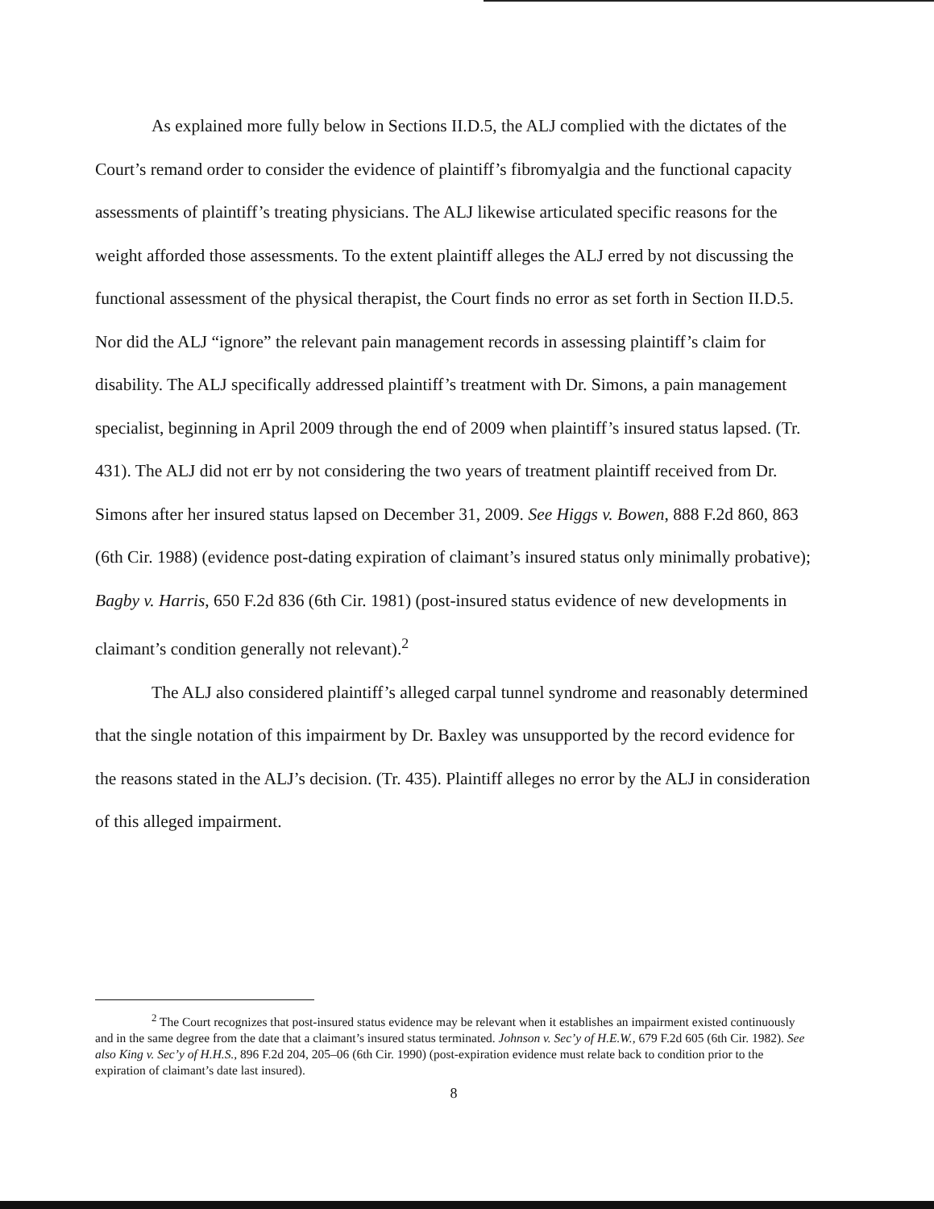As explained more fully below in Sections II.D.5, the ALJ complied with the dictates of the Court’s remand order to consider the evidence of plaintiff’s fibromyalgia and the functional capacity assessments of plaintiff’s treating physicians. The ALJ likewise articulated specific reasons for the weight afforded those assessments. To the extent plaintiff alleges the ALJ erred by not discussing the functional assessment of the physical therapist, the Court finds no error as set forth in Section II.D.5. Nor did the ALJ “ignore” the relevant pain management records in assessing plaintiff’s claim for disability. The ALJ specifically addressed plaintiff’s treatment with Dr. Simons, a pain management specialist, beginning in April 2009 through the end of 2009 when plaintiff’s insured status lapsed. (Tr. 431). The ALJ did not err by not considering the two years of treatment plaintiff received from Dr. Simons after her insured status lapsed on December 31, 2009. See Higgs v. Bowen, 888 F.2d 860, 863 (6th Cir. 1988) (evidence post-dating expiration of claimant’s insured status only minimally probative); Bagby v. Harris, 650 F.2d 836 (6th Cir. 1981) (post-insured status evidence of new developments in claimant’s condition generally not relevant).<sup>2</sup>
The ALJ also considered plaintiff’s alleged carpal tunnel syndrome and reasonably determined that the single notation of this impairment by Dr. Baxley was unsupported by the record evidence for the reasons stated in the ALJ’s decision. (Tr. 435). Plaintiff alleges no error by the ALJ in consideration of this alleged impairment.
<sup>2</sup> The Court recognizes that post-insured status evidence may be relevant when it establishes an impairment existed continuously and in the same degree from the date that a claimant’s insured status terminated. Johnson v. Sec’y of H.E.W., 679 F.2d 605 (6th Cir. 1982). See also King v. Sec’y of H.H.S., 896 F.2d 204, 205–06 (6th Cir. 1990) (post-expiration evidence must relate back to condition prior to the expiration of claimant’s date last insured).
8